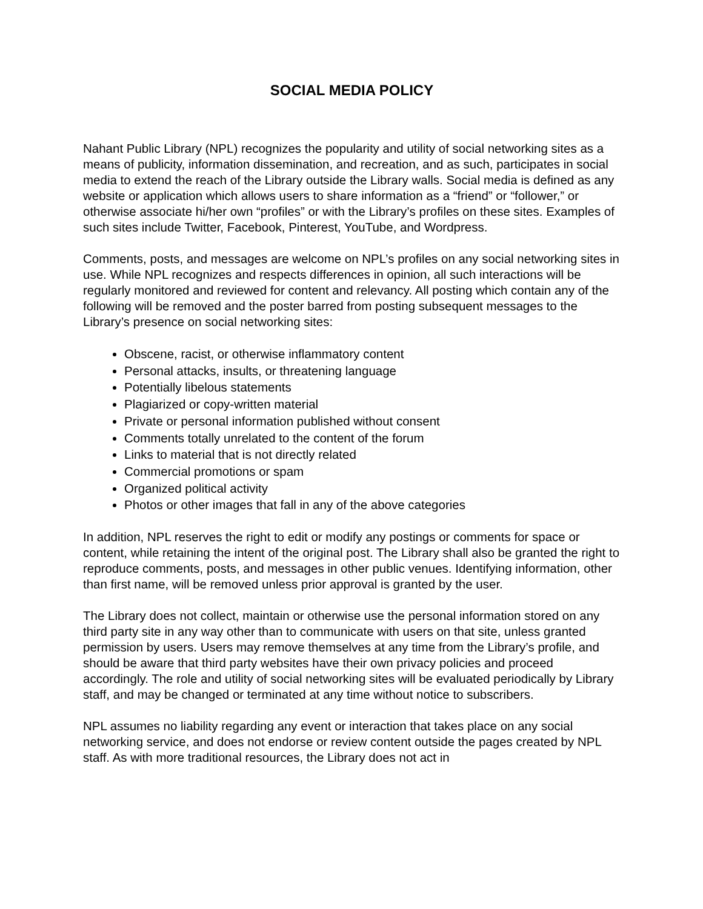SOCIAL MEDIA POLICY
Nahant Public Library (NPL) recognizes the popularity and utility of social networking sites as a means of publicity, information dissemination, and recreation, and as such, participates in social media to extend the reach of the Library outside the Library walls. Social media is defined as any website or application which allows users to share information as a “friend” or “follower,” or otherwise associate hi/her own “profiles” or with the Library’s profiles on these sites. Examples of such sites include Twitter, Facebook, Pinterest, YouTube, and Wordpress.
Comments, posts, and messages are welcome on NPL’s profiles on any social networking sites in use. While NPL recognizes and respects differences in opinion, all such interactions will be regularly monitored and reviewed for content and relevancy. All posting which contain any of the following will be removed and the poster barred from posting subsequent messages to the Library’s presence on social networking sites:
Obscene, racist, or otherwise inflammatory content
Personal attacks, insults, or threatening language
Potentially libelous statements
Plagiarized or copy-written material
Private or personal information published without consent
Comments totally unrelated to the content of the forum
Links to material that is not directly related
Commercial promotions or spam
Organized political activity
Photos or other images that fall in any of the above categories
In addition, NPL reserves the right to edit or modify any postings or comments for space or content, while retaining the intent of the original post. The Library shall also be granted the right to reproduce comments, posts, and messages in other public venues. Identifying information, other than first name, will be removed unless prior approval is granted by the user.
The Library does not collect, maintain or otherwise use the personal information stored on any third party site in any way other than to communicate with users on that site, unless granted permission by users. Users may remove themselves at any time from the Library’s profile, and should be aware that third party websites have their own privacy policies and proceed accordingly. The role and utility of social networking sites will be evaluated periodically by Library staff, and may be changed or terminated at any time without notice to subscribers.
NPL assumes no liability regarding any event or interaction that takes place on any social networking service, and does not endorse or review content outside the pages created by NPL staff. As with more traditional resources, the Library does not act in